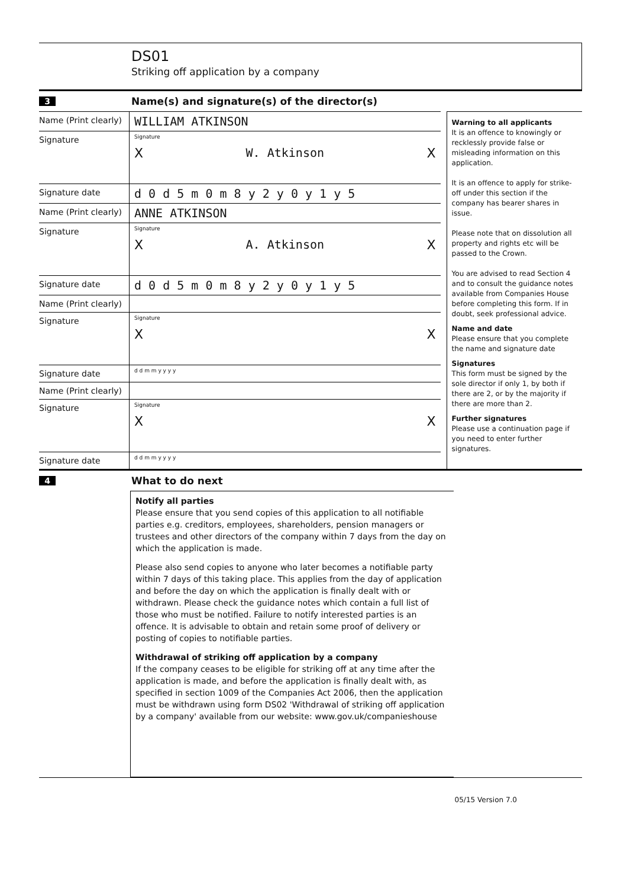DS01
Striking off application by a company
3
Name(s) and signature(s) of the director(s)
Name (Print clearly)
WILLIAM ATKINSON
Signature
Signature
X W. Atkinson X
Signature date
d 0 d 5 m 0 m 8 y 2 y 0 y 1 y 5
Name (Print clearly)
ANNE ATKINSON
Signature
Signature
X A. Atkinson X
Signature date
d 0 d 5 m 0 m 8 y 2 y 0 y 1 y 5
Name (Print clearly)
Signature
Signature
X X
Signature date
d d m m y y y y
Name (Print clearly)
Signature
Signature
X X
Signature date
d d m m y y y y
Warning to all applicants
It is an offence to knowingly or recklessly provide false or misleading information on this application.
It is an offence to apply for strike-off under this section if the company has bearer shares in issue.
Please note that on dissolution all property and rights etc will be passed to the Crown.
You are advised to read Section 4 and to consult the guidance notes available from Companies House before completing this form. If in doubt, seek professional advice.
Name and date
Please ensure that you complete the name and signature date
Signatures
This form must be signed by the sole director if only 1, by both if there are 2, or by the majority if there are more than 2.
Further signatures
Please use a continuation page if you need to enter further signatures.
4
What to do next
Notify all parties
Please ensure that you send copies of this application to all notifiable parties e.g. creditors, employees, shareholders, pension managers or trustees and other directors of the company within 7 days from the day on which the application is made.
Please also send copies to anyone who later becomes a notifiable party within 7 days of this taking place. This applies from the day of application and before the day on which the application is finally dealt with or withdrawn. Please check the guidance notes which contain a full list of those who must be notified. Failure to notify interested parties is an offence. It is advisable to obtain and retain some proof of delivery or posting of copies to notifiable parties.
Withdrawal of striking off application by a company
If the company ceases to be eligible for striking off at any time after the application is made, and before the application is finally dealt with, as specified in section 1009 of the Companies Act 2006, then the application must be withdrawn using form DS02 'Withdrawal of striking off application by a company' available from our website: www.gov.uk/companieshouse
05/15 Version 7.0